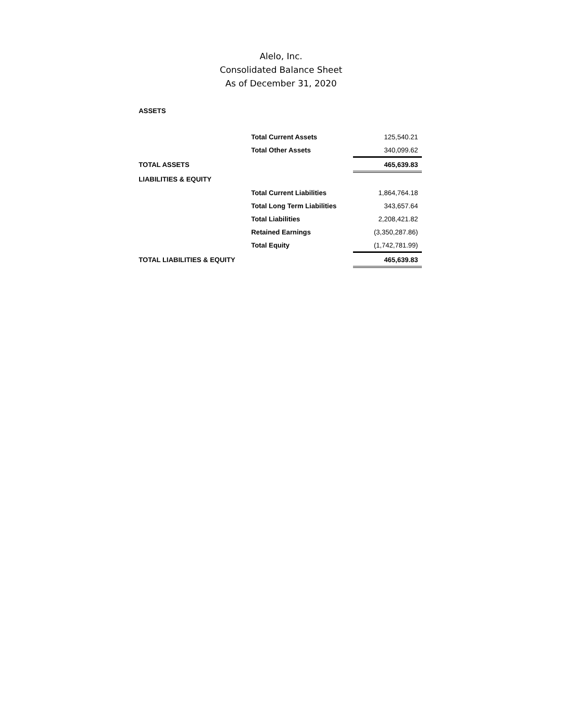Alelo, Inc.
Consolidated Balance Sheet
As of December 31, 2020
| ASSETS | | |
| | Total Current Assets | 125,540.21 |
| | Total Other Assets | 340,099.62 |
| TOTAL ASSETS | | 465,639.83 |
| LIABILITIES & EQUITY | | |
| | Total Current Liabilities | 1,864,764.18 |
| | Total Long Term Liabilities | 343,657.64 |
| | Total Liabilities | 2,208,421.82 |
| | Retained Earnings | (3,350,287.86) |
| | Total Equity | (1,742,781.99) |
| TOTAL LIABILITIES & EQUITY | | 465,639.83 |